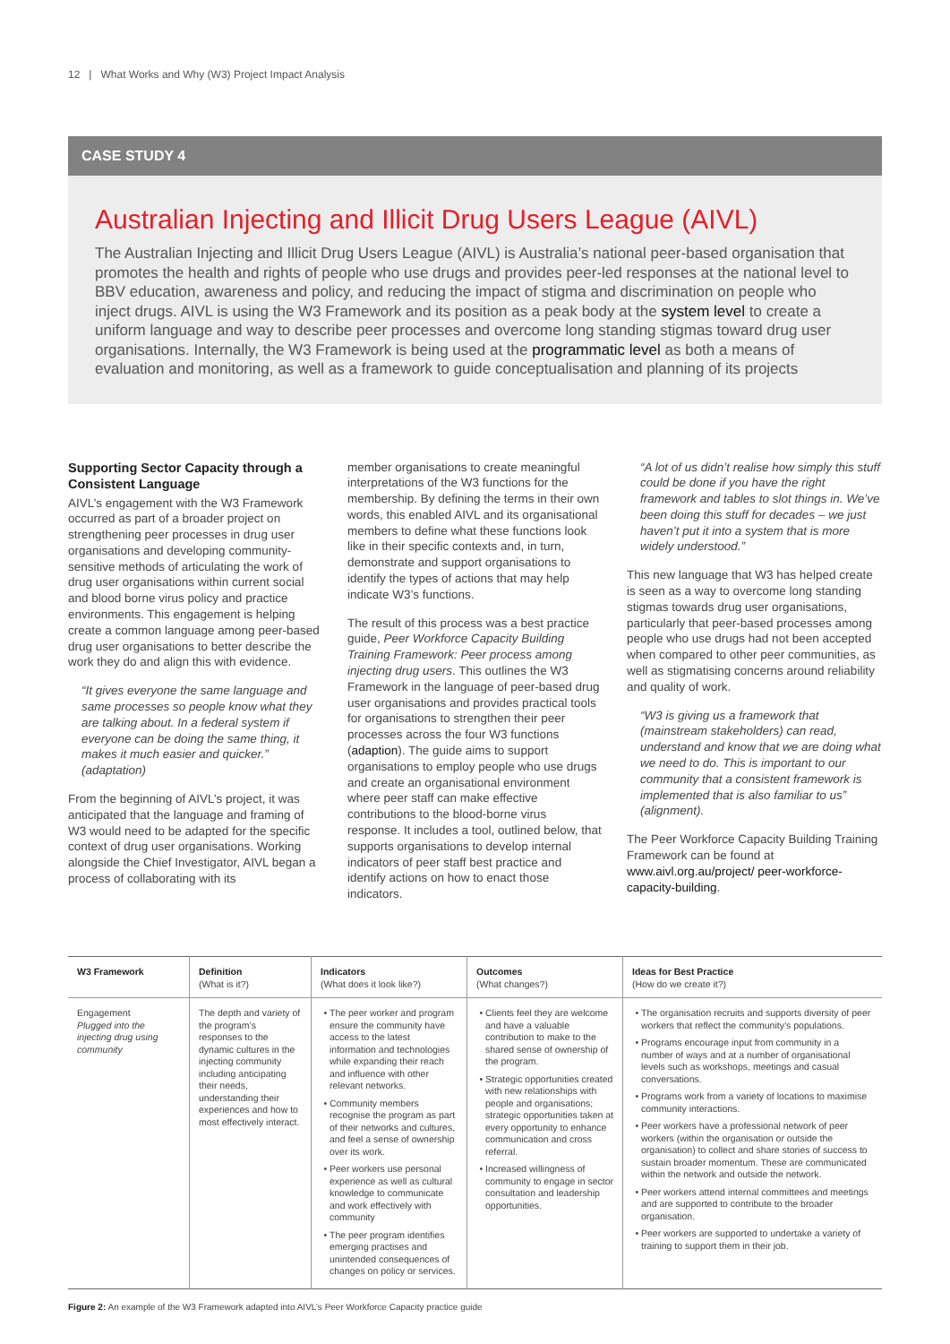12 | What Works and Why (W3) Project Impact Analysis
CASE STUDY 4
Australian Injecting and Illicit Drug Users League (AIVL)
The Australian Injecting and Illicit Drug Users League (AIVL) is Australia’s national peer-based organisation that promotes the health and rights of people who use drugs and provides peer-led responses at the national level to BBV education, awareness and policy, and reducing the impact of stigma and discrimination on people who inject drugs. AIVL is using the W3 Framework and its position as a peak body at the system level to create a uniform language and way to describe peer processes and overcome long standing stigmas toward drug user organisations. Internally, the W3 Framework is being used at the programmatic level as both a means of evaluation and monitoring, as well as a framework to guide conceptualisation and planning of its projects
Supporting Sector Capacity through a Consistent Language
AIVL’s engagement with the W3 Framework occurred as part of a broader project on strengthening peer processes in drug user organisations and developing community-sensitive methods of articulating the work of drug user organisations within current social and blood borne virus policy and practice environments. This engagement is helping create a common language among peer-based drug user organisations to better describe the work they do and align this with evidence.
“It gives everyone the same language and same processes so people know what they are talking about. In a federal system if everyone can be doing the same thing, it makes it much easier and quicker.” (adaptation)
From the beginning of AIVL’s project, it was anticipated that the language and framing of W3 would need to be adapted for the specific context of drug user organisations. Working alongside the Chief Investigator, AIVL began a process of collaborating with its
member organisations to create meaningful interpretations of the W3 functions for the membership. By defining the terms in their own words, this enabled AIVL and its organisational members to define what these functions look like in their specific contexts and, in turn, demonstrate and support organisations to identify the types of actions that may help indicate W3’s functions.
The result of this process was a best practice guide, Peer Workforce Capacity Building Training Framework: Peer process among injecting drug users. This outlines the W3 Framework in the language of peer-based drug user organisations and provides practical tools for organisations to strengthen their peer processes across the four W3 functions (adaption). The guide aims to support organisations to employ people who use drugs and create an organisational environment where peer staff can make effective contributions to the blood-borne virus response. It includes a tool, outlined below, that supports organisations to develop internal indicators of peer staff best practice and identify actions on how to enact those indicators.
“A lot of us didn’t realise how simply this stuff could be done if you have the right framework and tables to slot things in. We’ve been doing this stuff for decades – we just haven’t put it into a system that is more widely understood.”
This new language that W3 has helped create is seen as a way to overcome long standing stigmas towards drug user organisations, particularly that peer-based processes among people who use drugs had not been accepted when compared to other peer communities, as well as stigmatising concerns around reliability and quality of work.
“W3 is giving us a framework that (mainstream stakeholders) can read, understand and know that we are doing what we need to do. This is important to our community that a consistent framework is implemented that is also familiar to us” (alignment).
The Peer Workforce Capacity Building Training Framework can be found at www.aivl.org.au/project/ peer-workforce-capacity-building.
| W3 Framework | Definition (What is it?) | Indicators (What does it look like?) | Outcomes (What changes?) | Ideas for Best Practice (How do we create it?) |
| --- | --- | --- | --- | --- |
| Engagement Plugged into the injecting drug using community | The depth and variety of the program’s responses to the dynamic cultures in the injecting community including anticipating their needs, understanding their experiences and how to most effectively interact. | The peer worker and program ensure the community have access to the latest information and technologies while expanding their reach and influence with other relevant networks. Community members recognise the program as part of their networks and cultures, and feel a sense of ownership over its work. Peer workers use personal experience as well as cultural knowledge to communicate and work effectively with community The peer program identifies emerging practises and unintended consequences of changes on policy or services. | Clients feel they are welcome and have a valuable contribution to make to the shared sense of ownership of the program. Strategic opportunities created with new relationships with people and organisations; strategic opportunities taken at every opportunity to enhance communication and cross referral. Increased willingness of community to engage in sector consultation and leadership opportunities. | The organisation recruits and supports diversity of peer workers that reflect the community’s populations. Programs encourage input from community in a number of ways and at a number of organisational levels such as workshops, meetings and casual conversations. Programs work from a variety of locations to maximise community interactions. Peer workers have a professional network of peer workers (within the organisation or outside the organisation) to collect and share stories of success to sustain broader momentum. These are communicated within the network and outside the network. Peer workers attend internal committees and meetings and are supported to contribute to the broader organisation. Peer workers are supported to undertake a variety of training to support them in their job. |
Figure 2: An example of the W3 Framework adapted into AIVL’s Peer Workforce Capacity practice guide